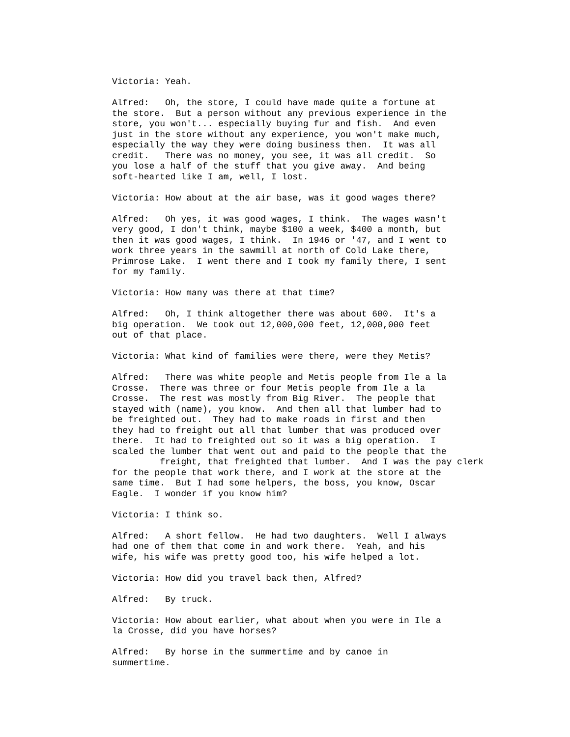Victoria: Yeah.
Alfred: Oh, the store, I could have made quite a fortune at the store. But a person without any previous experience in the store, you won't... especially buying fur and fish. And even just in the store without any experience, you won't make much, especially the way they were doing business then. It was all credit. There was no money, you see, it was all credit. So you lose a half of the stuff that you give away. And being soft-hearted like I am, well, I lost.
Victoria: How about at the air base, was it good wages there?
Alfred: Oh yes, it was good wages, I think. The wages wasn't very good, I don't think, maybe $100 a week, $400 a month, but then it was good wages, I think. In 1946 or '47, and I went to work three years in the sawmill at north of Cold Lake there, Primrose Lake. I went there and I took my family there, I sent for my family.
Victoria: How many was there at that time?
Alfred: Oh, I think altogether there was about 600. It's a big operation. We took out 12,000,000 feet, 12,000,000 feet out of that place.
Victoria: What kind of families were there, were they Metis?
Alfred: There was white people and Metis people from Ile a la Crosse. There was three or four Metis people from Ile a la Crosse. The rest was mostly from Big River. The people that stayed with (name), you know. And then all that lumber had to be freighted out. They had to make roads in first and then they had to freight out all that lumber that was produced over there. It had to freighted out so it was a big operation. I scaled the lumber that went out and paid to the people that the freight, that freighted that lumber. And I was the pay clerk for the people that work there, and I work at the store at the same time. But I had some helpers, the boss, you know, Oscar Eagle. I wonder if you know him?
Victoria: I think so.
Alfred: A short fellow. He had two daughters. Well I always had one of them that come in and work there. Yeah, and his wife, his wife was pretty good too, his wife helped a lot.
Victoria: How did you travel back then, Alfred?
Alfred: By truck.
Victoria: How about earlier, what about when you were in Ile a la Crosse, did you have horses?
Alfred: By horse in the summertime and by canoe in summertime.